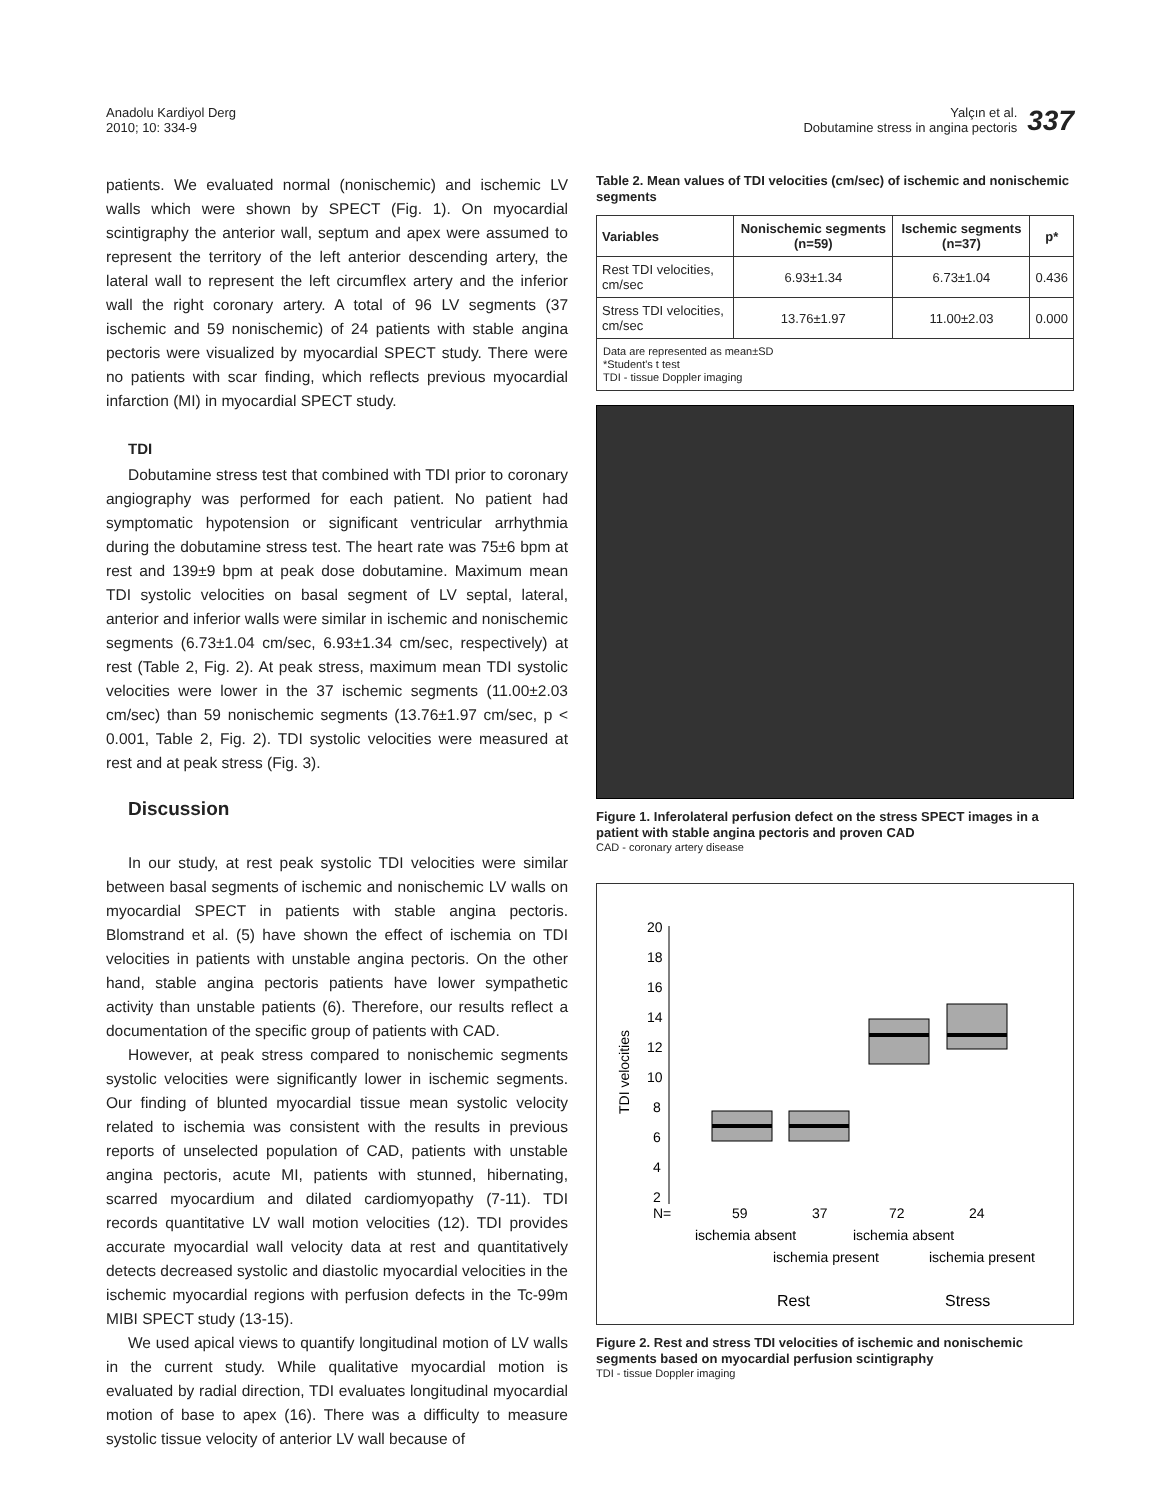Anadolu Kardiyol Derg
2010; 10: 334-9
Yalçın et al.
Dobutamine stress in angina pectoris
337
patients. We evaluated normal (nonischemic) and ischemic LV walls which were shown by SPECT (Fig. 1). On myocardial scintigraphy the anterior wall, septum and apex were assumed to represent the territory of the left anterior descending artery, the lateral wall to represent the left circumflex artery and the inferior wall the right coronary artery. A total of 96 LV segments (37 ischemic and 59 nonischemic) of 24 patients with stable angina pectoris were visualized by myocardial SPECT study. There were no patients with scar finding, which reflects previous myocardial infarction (MI) in myocardial SPECT study.
TDI
Dobutamine stress test that combined with TDI prior to coronary angiography was performed for each patient. No patient had symptomatic hypotension or significant ventricular arrhythmia during the dobutamine stress test. The heart rate was 75±6 bpm at rest and 139±9 bpm at peak dose dobutamine. Maximum mean TDI systolic velocities on basal segment of LV septal, lateral, anterior and inferior walls were similar in ischemic and nonischemic segments (6.73±1.04 cm/sec, 6.93±1.34 cm/sec, respectively) at rest (Table 2, Fig. 2). At peak stress, maximum mean TDI systolic velocities were lower in the 37 ischemic segments (11.00±2.03 cm/sec) than 59 nonischemic segments (13.76±1.97 cm/sec, p < 0.001, Table 2, Fig. 2). TDI systolic velocities were measured at rest and at peak stress (Fig. 3).
Discussion
In our study, at rest peak systolic TDI velocities were similar between basal segments of ischemic and nonischemic LV walls on myocardial SPECT in patients with stable angina pectoris. Blomstrand et al. (5) have shown the effect of ischemia on TDI velocities in patients with unstable angina pectoris. On the other hand, stable angina pectoris patients have lower sympathetic activity than unstable patients (6). Therefore, our results reflect a documentation of the specific group of patients with CAD.
However, at peak stress compared to nonischemic segments systolic velocities were significantly lower in ischemic segments. Our finding of blunted myocardial tissue mean systolic velocity related to ischemia was consistent with the results in previous reports of unselected population of CAD, patients with unstable angina pectoris, acute MI, patients with stunned, hibernating, scarred myocardium and dilated cardiomyopathy (7-11). TDI records quantitative LV wall motion velocities (12). TDI provides accurate myocardial wall velocity data at rest and quantitatively detects decreased systolic and diastolic myocardial velocities in the ischemic myocardial regions with perfusion defects in the Tc-99m MIBI SPECT study (13-15).
We used apical views to quantify longitudinal motion of LV walls in the current study. While qualitative myocardial motion is evaluated by radial direction, TDI evaluates longitudinal myocardial motion of base to apex (16). There was a difficulty to measure systolic tissue velocity of anterior LV wall because of
Table 2. Mean values of TDI velocities (cm/sec) of ischemic and nonischemic segments
| Variables | Nonischemic segments (n=59) | Ischemic segments (n=37) | p* |
| --- | --- | --- | --- |
| Rest TDI velocities, cm/sec | 6.93±1.34 | 6.73±1.04 | 0.436 |
| Stress TDI velocities, cm/sec | 13.76±1.97 | 11.00±2.03 | 0.000 |
Data are represented as mean±SD
*Student's t test
TDI - tissue Doppler imaging
Figure 1. Inferolateral perfusion defect on the stress SPECT images in a patient with stable angina pectoris and proven CAD
CAD - coronary artery disease
20
18
16
14
12
10
8
6
4
2
TDI velocities
N=
59
37
72
24
ischemia absent
ischemia absent
ischemia present
ischemia present
Rest
Stress
Figure 2. Rest and stress TDI velocities of ischemic and nonischemic segments based on myocardial perfusion scintigraphy
TDI - tissue Doppler imaging